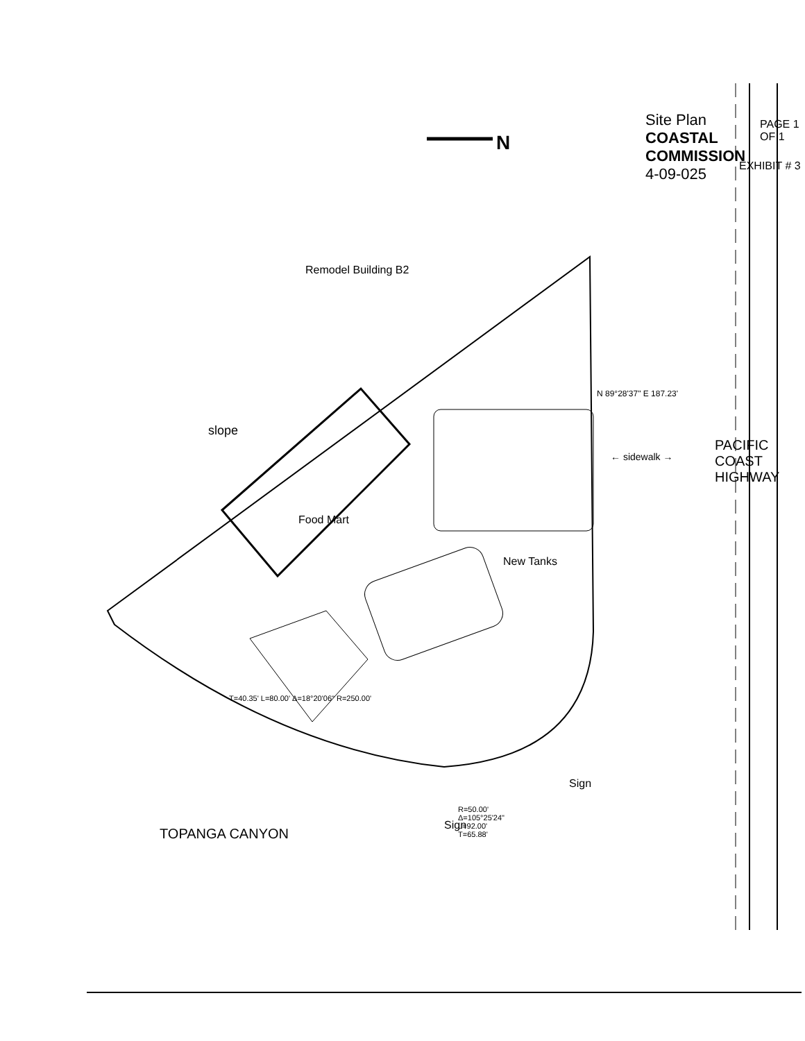N
Site Plan
COASTAL COMMISSION
4-09-025
EXHIBIT # 3
PAGE 1 OF 1
Remodel Building B2
slope
Food Mart
New Tanks
N 89°28'37" E 187.23'
← sidewalk →
PACIFIC COAST HIGHWAY
T=40.35' L=80.00' Δ=18°20'06" R=250.00'
R=50.00'
Δ=105°25'24"
L=92.00'
T=65.88'
Sign
Sign
TOPANGA CANYON